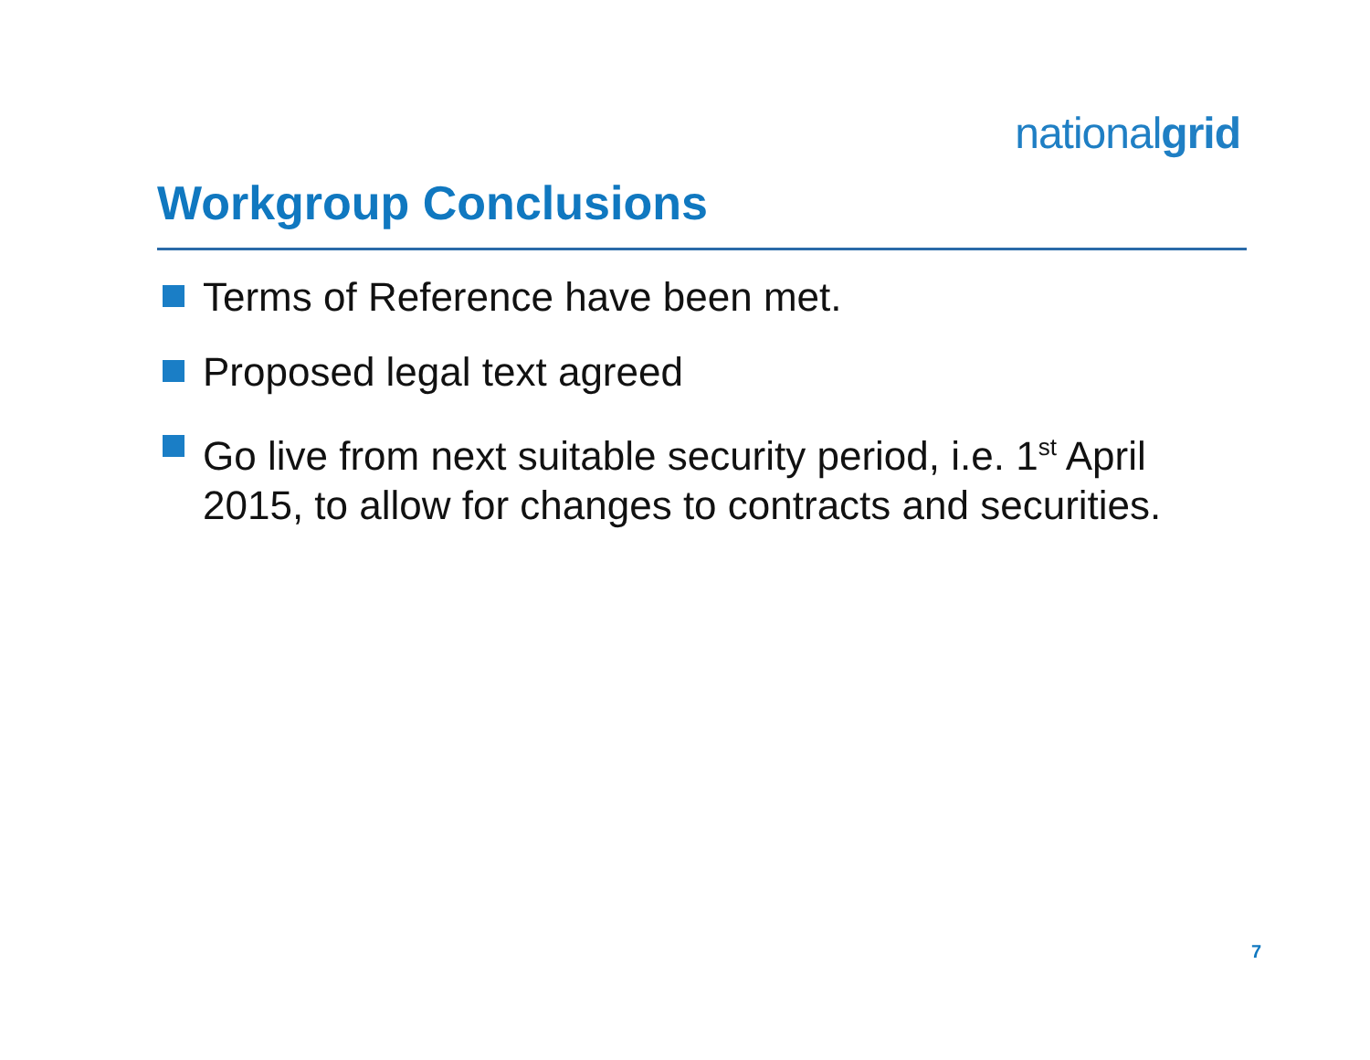nationalgrid
Workgroup Conclusions
Terms of Reference have been met.
Proposed legal text agreed
Go live from next suitable security period, i.e. 1<sup>st</sup> April 2015, to allow for changes to contracts and securities.
7